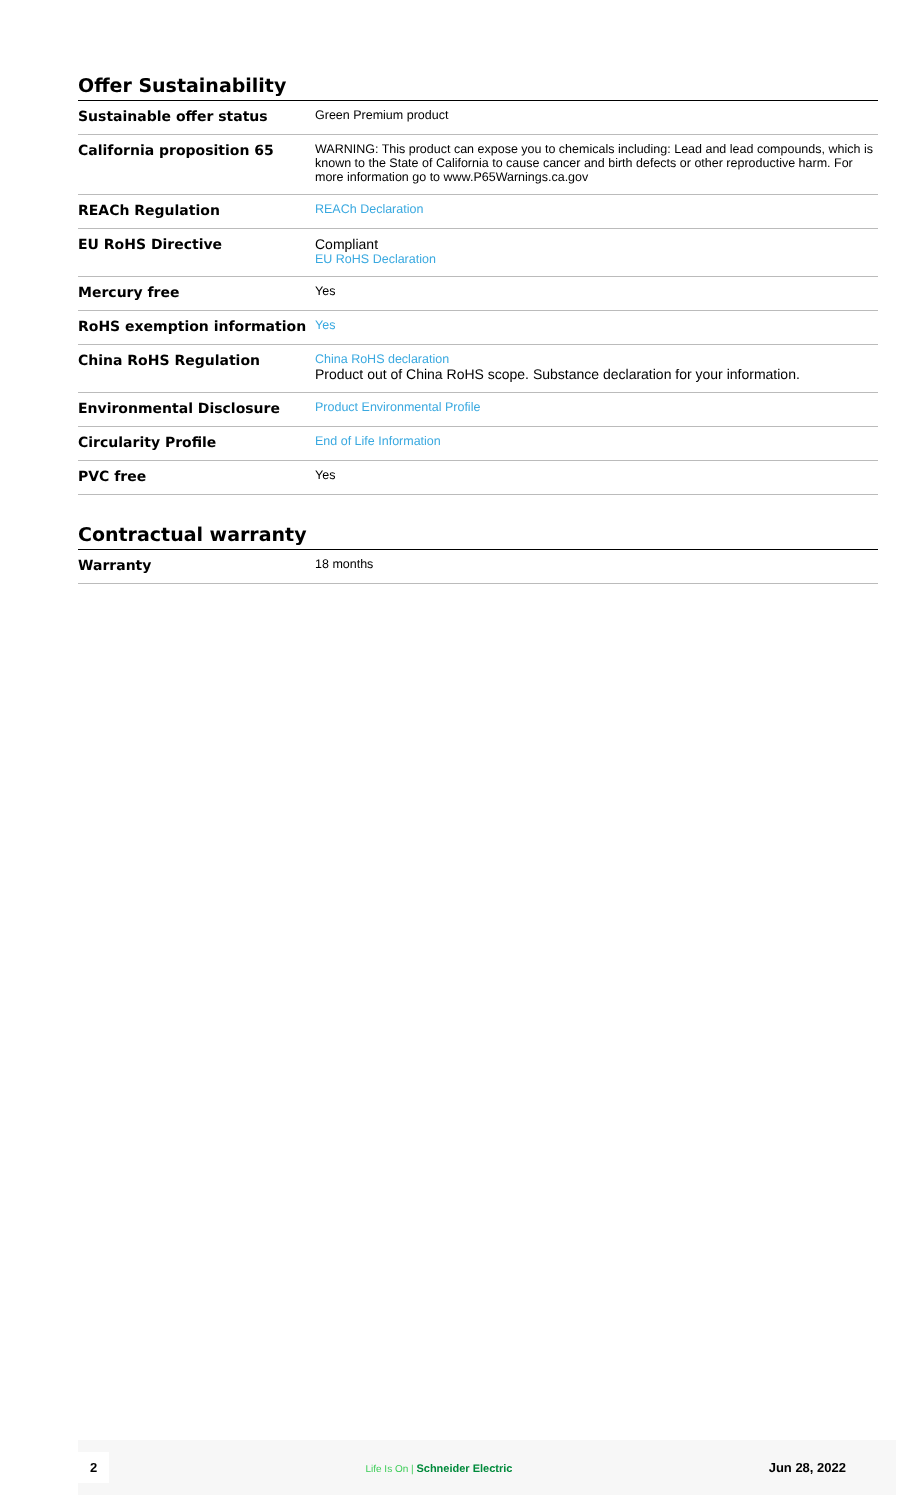Offer Sustainability
| Sustainable offer status | Green Premium product |
| California proposition 65 | WARNING: This product can expose you to chemicals including: Lead and lead compounds, which is known to the State of California to cause cancer and birth defects or other reproductive harm. For more information go to www.P65Warnings.ca.gov |
| REACh Regulation | REACh Declaration |
| EU RoHS Directive | Compliant EU RoHS Declaration |
| Mercury free | Yes |
| RoHS exemption information | Yes |
| China RoHS Regulation | China RoHS declaration Product out of China RoHS scope. Substance declaration for your information. |
| Environmental Disclosure | Product Environmental Profile |
| Circularity Profile | End of Life Information |
| PVC free | Yes |
Contractual warranty
| Warranty | 18 months |
2 Life Is On | Schneider Electric Jun 28, 2022